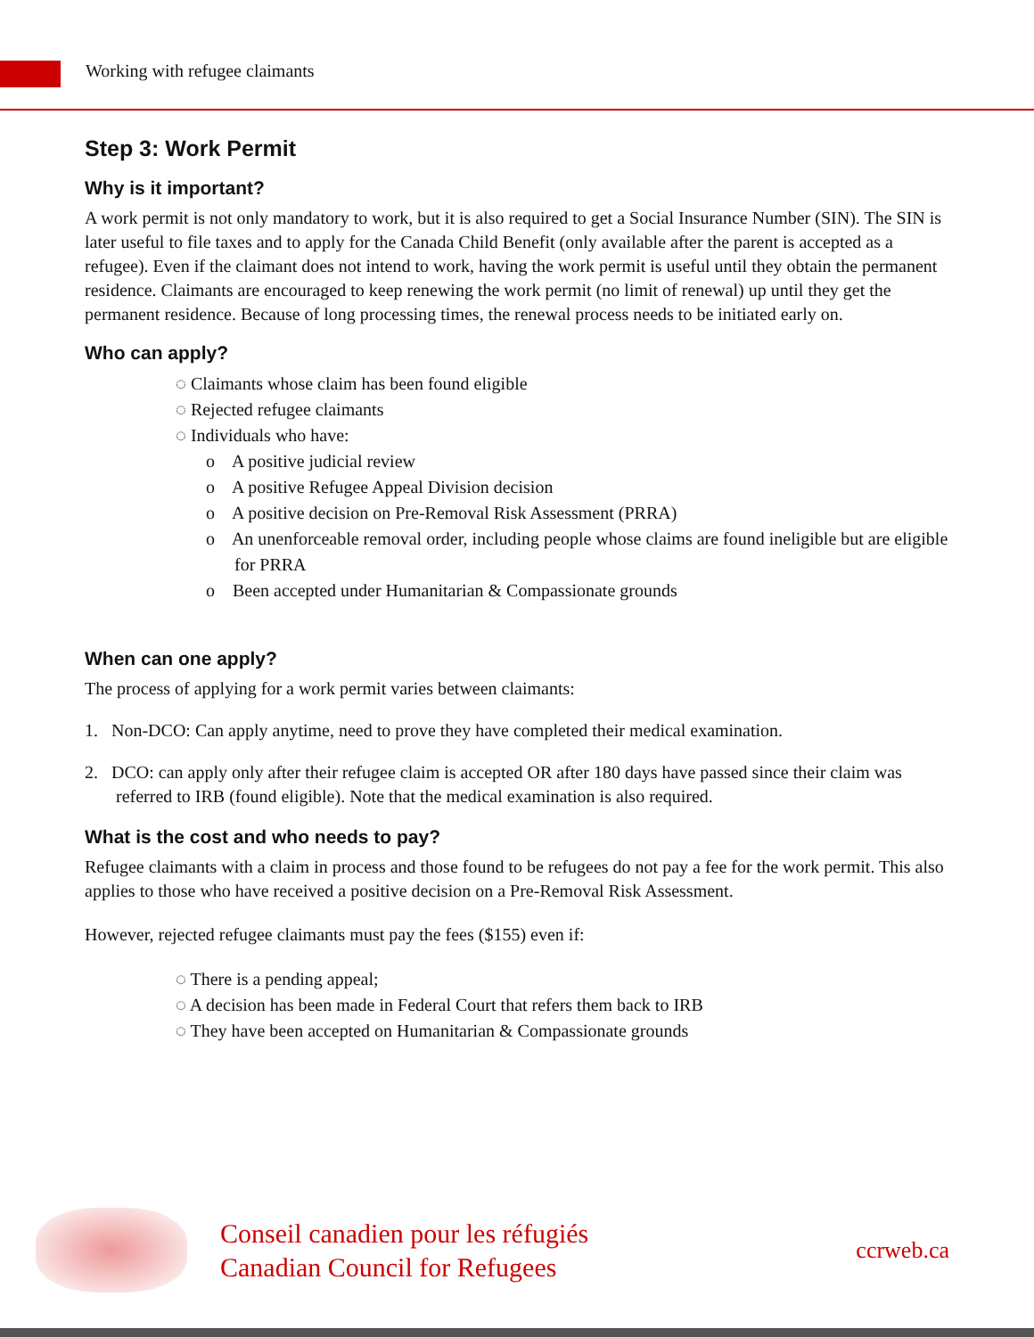Working with refugee claimants
Step 3: Work Permit
Why is it important?
A work permit is not only mandatory to work, but it is also required to get a Social Insurance Number (SIN). The SIN is later useful to file taxes and to apply for the Canada Child Benefit (only available after the parent is accepted as a refugee). Even if the claimant does not intend to work, having the work permit is useful until they obtain the permanent residence. Claimants are encouraged to keep renewing the work permit (no limit of renewal) up until they get the permanent residence. Because of long processing times, the renewal process needs to be initiated early on.
Who can apply?
◌ Claimants whose claim has been found eligible
◌ Rejected refugee claimants
◌ Individuals who have:
o A positive judicial review
o A positive Refugee Appeal Division decision
o A positive decision on Pre-Removal Risk Assessment (PRRA)
o An unenforceable removal order, including people whose claims are found ineligible but are eligible for PRRA
o Been accepted under Humanitarian & Compassionate grounds
When can one apply?
The process of applying for a work permit varies between claimants:
1. Non-DCO: Can apply anytime, need to prove they have completed their medical examination.
2. DCO: can apply only after their refugee claim is accepted OR after 180 days have passed since their claim was referred to IRB (found eligible). Note that the medical examination is also required.
What is the cost and who needs to pay?
Refugee claimants with a claim in process and those found to be refugees do not pay a fee for the work permit. This also applies to those who have received a positive decision on a Pre-Removal Risk Assessment.
However, rejected refugee claimants must pay the fees ($155) even if:
◌ There is a pending appeal;
◌ A decision has been made in Federal Court that refers them back to IRB
◌ They have been accepted on Humanitarian & Compassionate grounds
Conseil canadien pour les réfugiés
Canadian Council for Refugees
ccrweb.ca